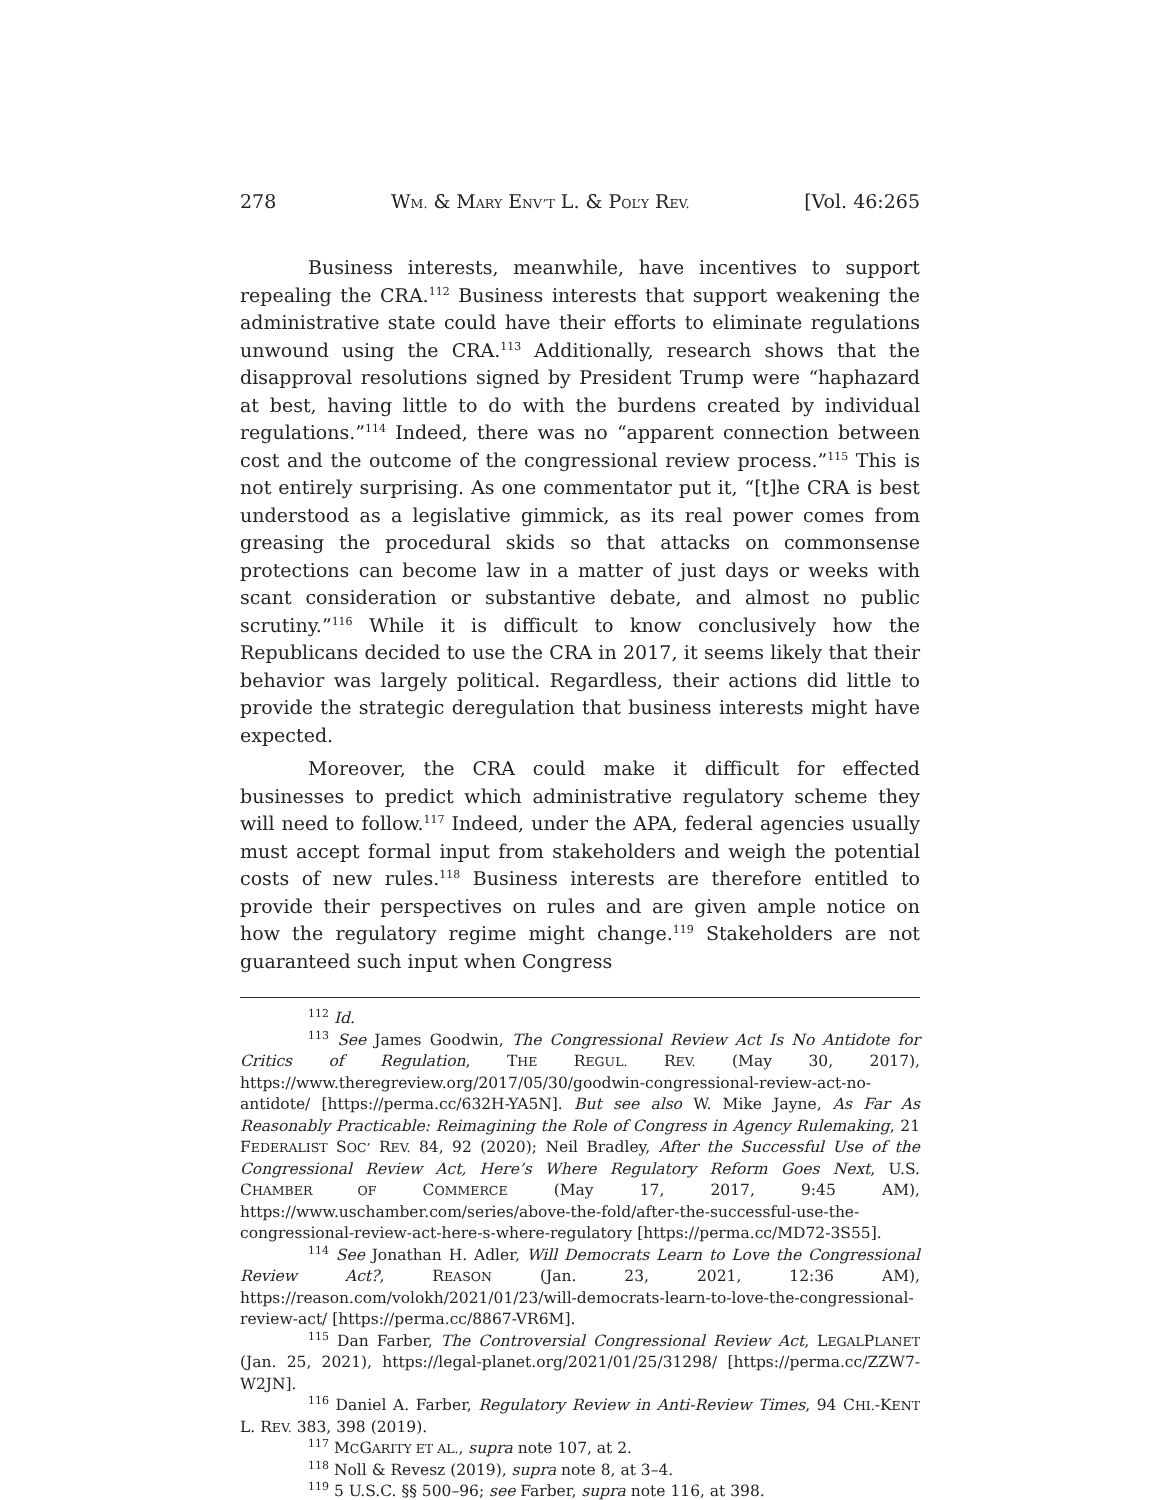278 WM. & MARY ENV’T L. & POL’Y REV. [Vol. 46:265
Business interests, meanwhile, have incentives to support repealing the CRA.<sup>112</sup> Business interests that support weakening the administrative state could have their efforts to eliminate regulations unwound using the CRA.<sup>113</sup> Additionally, research shows that the disapproval resolutions signed by President Trump were “haphazard at best, having little to do with the burdens created by individual regulations.”<sup>114</sup> Indeed, there was no “apparent connection between cost and the outcome of the congressional review process.”<sup>115</sup> This is not entirely surprising. As one commentator put it, “[t]he CRA is best understood as a legislative gimmick, as its real power comes from greasing the procedural skids so that attacks on commonsense protections can become law in a matter of just days or weeks with scant consideration or substantive debate, and almost no public scrutiny.”<sup>116</sup> While it is difficult to know conclusively how the Republicans decided to use the CRA in 2017, it seems likely that their behavior was largely political. Regardless, their actions did little to provide the strategic deregulation that business interests might have expected.
Moreover, the CRA could make it difficult for effected businesses to predict which administrative regulatory scheme they will need to follow.<sup>117</sup> Indeed, under the APA, federal agencies usually must accept formal input from stakeholders and weigh the potential costs of new rules.<sup>118</sup> Business interests are therefore entitled to provide their perspectives on rules and are given ample notice on how the regulatory regime might change.<sup>119</sup> Stakeholders are not guaranteed such input when Congress
<sup>112</sup> Id.
<sup>113</sup> See James Goodwin, The Congressional Review Act Is No Antidote for Critics of Regulation, THE REGUL. REV. (May 30, 2017), https://www.theregreview.org/2017/05/30/goodwin-congressional-review-act-no-antidote/ [https://perma.cc/632H-YA5N]. But see also W. Mike Jayne, As Far As Reasonably Practicable: Reimagining the Role of Congress in Agency Rulemaking, 21 FEDERALIST SOC’ REV. 84, 92 (2020); Neil Bradley, After the Successful Use of the Congressional Review Act, Here’s Where Regulatory Reform Goes Next, U.S. CHAMBER OF COMMERCE (May 17, 2017, 9:45 AM), https://www.uschamber.com/series/above-the-fold/after-the-successful-use-the-congressional-review-act-here-s-where-regulatory [https://perma.cc/MD72-3S55].
<sup>114</sup> See Jonathan H. Adler, Will Democrats Learn to Love the Congressional Review Act?, REASON (Jan. 23, 2021, 12:36 AM), https://reason.com/volokh/2021/01/23/will-democrats-learn-to-love-the-congressional-review-act/ [https://perma.cc/8867-VR6M].
<sup>115</sup> Dan Farber, The Controversial Congressional Review Act, LEGALPLANET (Jan. 25, 2021), https://legal-planet.org/2021/01/25/31298/ [https://perma.cc/ZZW7-W2JN].
<sup>116</sup> Daniel A. Farber, Regulatory Review in Anti-Review Times, 94 CHI.-KENT L. REV. 383, 398 (2019).
<sup>117</sup> MCGARITY ET AL., supra note 107, at 2.
<sup>118</sup> Noll & Revesz (2019), supra note 8, at 3–4.
<sup>119</sup> 5 U.S.C. §§ 500–96; see Farber, supra note 116, at 398.